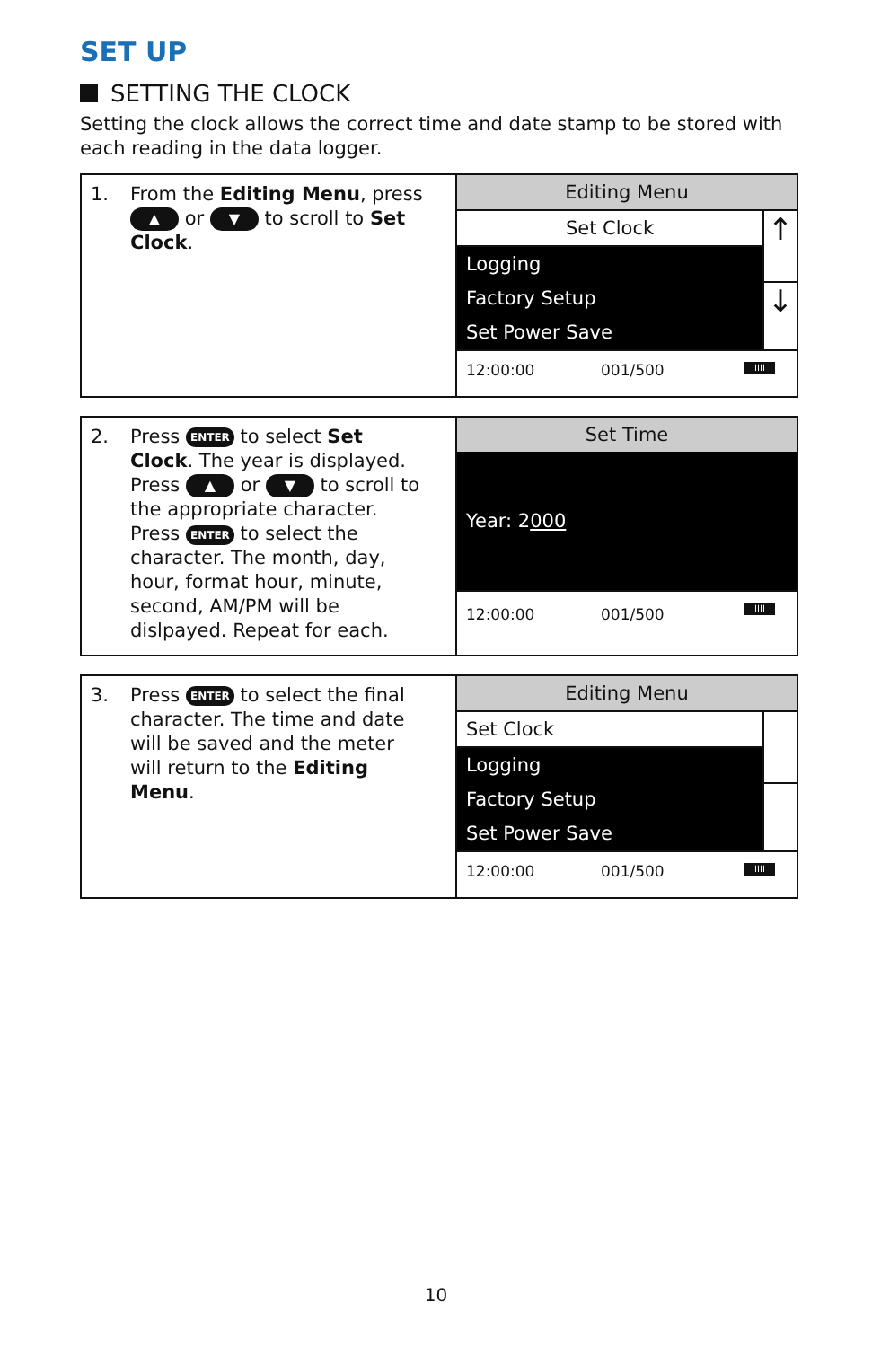SET UP
SETTING THE CLOCK
Setting the clock allows the correct time and date stamp to be stored with each reading in the data logger.
| 1. From the Editing Menu , press ▲ or ▼ to scroll to Set Clock . | Editing Menu Set Clock Logging Factory Setup Set Power Save ↑ ↓ 12:00:00 001/500 IIII |
| 2. Press ENTER to select Set Clock . The year is displayed. Press ▲ or ▼ to scroll to the appropriate character. Press ENTER to select the character. The month, day, hour, format hour, minute, second, AM/PM will be dislpayed. Repeat for each. | Set Time Year: 2 000 12:00:00 001/500 IIII |
| 3. Press ENTER to select the final character. The time and date will be saved and the meter will return to the Editing Menu . | Editing Menu Set Clock Logging Factory Setup Set Power Save 12:00:00 001/500 IIII |
10